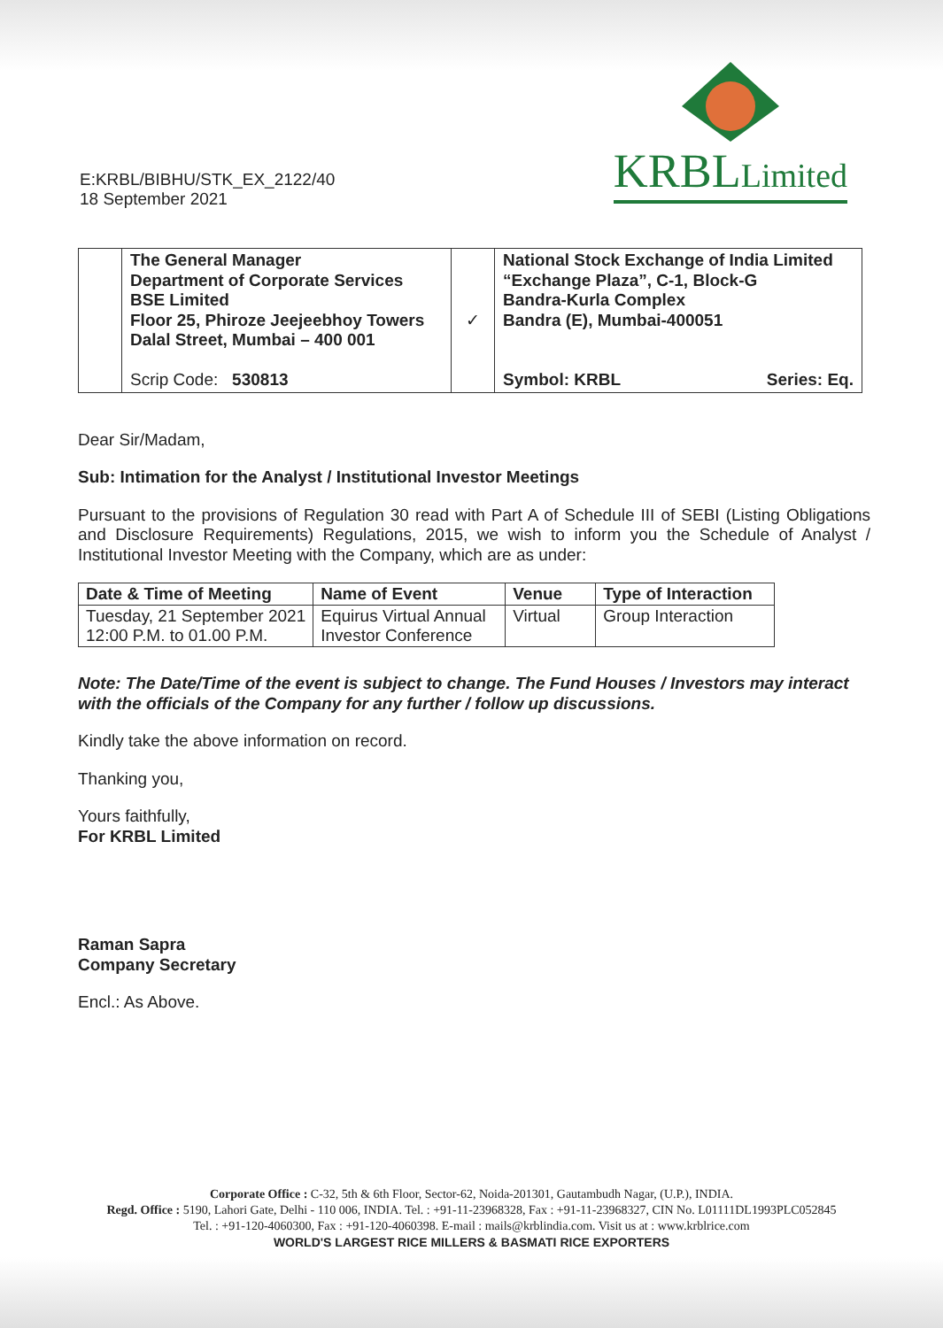E:KRBL/BIBHU/STK_EX_2122/40
18 September 2021
KRBLLimited
| | The General Manager Department of Corporate Services BSE Limited Floor 25, Phiroze Jeejeebhoy Towers Dalal Street, Mumbai – 400 001 Scrip Code: 530813 | ✓ | National Stock Exchange of India Limited “Exchange Plaza”, C-1, Block-G Bandra-Kurla Complex Bandra (E), Mumbai-400051 Symbol: KRBL Series: Eq. |
Dear Sir/Madam,
Sub: Intimation for the Analyst / Institutional Investor Meetings
Pursuant to the provisions of Regulation 30 read with Part A of Schedule III of SEBI (Listing Obligations and Disclosure Requirements) Regulations, 2015, we wish to inform you the Schedule of Analyst / Institutional Investor Meeting with the Company, which are as under:
| Date & Time of Meeting | Name of Event | Venue | Type of Interaction |
| --- | --- | --- | --- |
| Tuesday, 21 September 2021 12:00 P.M. to 01.00 P.M. | Equirus Virtual Annual Investor Conference | Virtual | Group Interaction |
Note: The Date/Time of the event is subject to change. The Fund Houses / Investors may interact with the officials of the Company for any further / follow up discussions.
Kindly take the above information on record.
Thanking you,
Yours faithfully,
For KRBL Limited
Raman Sapra
Company Secretary
Encl.: As Above.
Corporate Office : C-32, 5th & 6th Floor, Sector-62, Noida-201301, Gautambudh Nagar, (U.P.), INDIA.
Regd. Office : 5190, Lahori Gate, Delhi - 110 006, INDIA. Tel. : +91-11-23968328, Fax : +91-11-23968327, CIN No. L01111DL1993PLC052845
Tel. : +91-120-4060300, Fax : +91-120-4060398. E-mail : mails@krblindia.com. Visit us at : www.krblrice.com
WORLD'S LARGEST RICE MILLERS & BASMATI RICE EXPORTERS